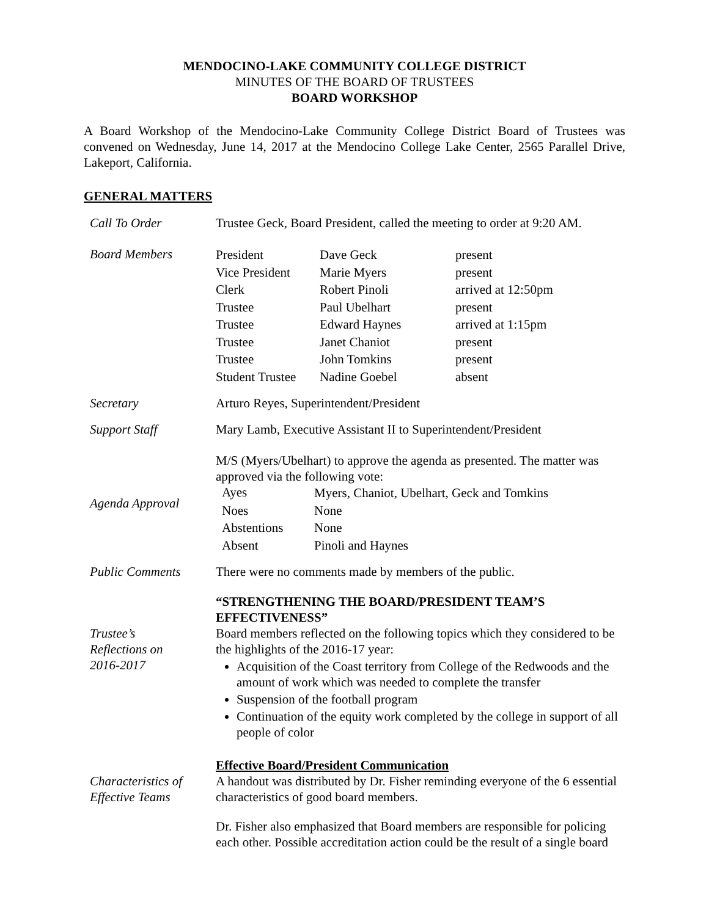MENDOCINO-LAKE COMMUNITY COLLEGE DISTRICT
MINUTES OF THE BOARD OF TRUSTEES
BOARD WORKSHOP
A Board Workshop of the Mendocino-Lake Community College District Board of Trustees was convened on Wednesday, June 14, 2017 at the Mendocino College Lake Center, 2565 Parallel Drive, Lakeport, California.
GENERAL MATTERS
| Call To Order | Trustee Geck, Board President, called the meeting to order at 9:20 AM. |
| Board Members | / President / Dave Geck / present / / Vice President / Marie Myers / present / / Clerk / Robert Pinoli / arrived at 12:50pm / / Trustee / Paul Ubelhart / present / / Trustee / Edward Haynes / arrived at 1:15pm / / Trustee / Janet Chaniot / present / / Trustee / John Tomkins / present / / Student Trustee / Nadine Goebel / absent / |
| Secretary | Arturo Reyes, Superintendent/President |
| Support Staff | Mary Lamb, Executive Assistant II to Superintendent/President |
| Agenda Approval | M/S (Myers/Ubelhart) to approve the agenda as presented. The matter was approved via the following vote: / Ayes / Myers, Chaniot, Ubelhart, Geck and Tomkins / / Noes / None / / Abstentions / None / / Absent / Pinoli and Haynes / |
| Public Comments | There were no comments made by members of the public. |
| Trustee’s Reflections on 2016-2017 | “STRENGTHENING THE BOARD/PRESIDENT TEAM’S EFFECTIVENESS” Board members reflected on the following topics which they considered to be the highlights of the 2016-17 year: Acquisition of the Coast territory from College of the Redwoods and the amount of work which was needed to complete the transfer Suspension of the football program Continuation of the equity work completed by the college in support of all people of color |
| Characteristics of Effective Teams | Effective Board/President Communication A handout was distributed by Dr. Fisher reminding everyone of the 6 essential characteristics of good board members. Dr. Fisher also emphasized that Board members are responsible for policing each other. Possible accreditation action could be the result of a single board |